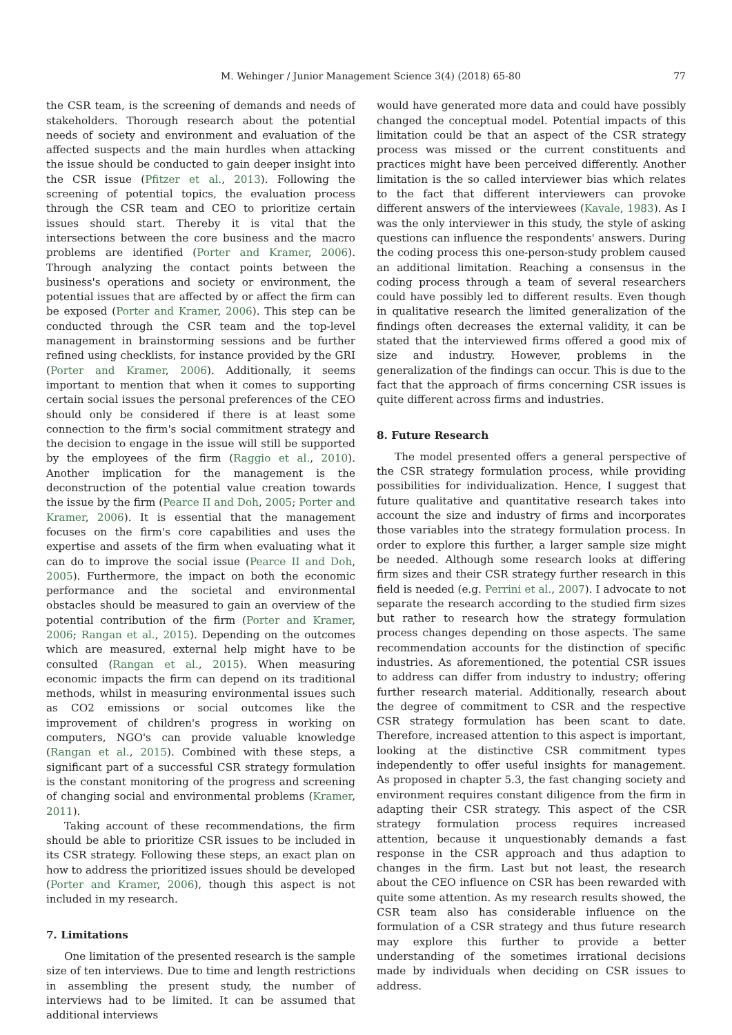M. Wehinger / Junior Management Science 3(4) (2018) 65-80 77
the CSR team, is the screening of demands and needs of stakeholders. Thorough research about the potential needs of society and environment and evaluation of the affected suspects and the main hurdles when attacking the issue should be conducted to gain deeper insight into the CSR issue (Pfitzer et al., 2013). Following the screening of potential topics, the evaluation process through the CSR team and CEO to prioritize certain issues should start. Thereby it is vital that the intersections between the core business and the macro problems are identified (Porter and Kramer, 2006). Through analyzing the contact points between the business's operations and society or environment, the potential issues that are affected by or affect the firm can be exposed (Porter and Kramer, 2006). This step can be conducted through the CSR team and the top-level management in brainstorming sessions and be further refined using checklists, for instance provided by the GRI (Porter and Kramer, 2006). Additionally, it seems important to mention that when it comes to supporting certain social issues the personal preferences of the CEO should only be considered if there is at least some connection to the firm's social commitment strategy and the decision to engage in the issue will still be supported by the employees of the firm (Raggio et al., 2010). Another implication for the management is the deconstruction of the potential value creation towards the issue by the firm (Pearce II and Doh, 2005; Porter and Kramer, 2006). It is essential that the management focuses on the firm's core capabilities and uses the expertise and assets of the firm when evaluating what it can do to improve the social issue (Pearce II and Doh, 2005). Furthermore, the impact on both the economic performance and the societal and environmental obstacles should be measured to gain an overview of the potential contribution of the firm (Porter and Kramer, 2006; Rangan et al., 2015). Depending on the outcomes which are measured, external help might have to be consulted (Rangan et al., 2015). When measuring economic impacts the firm can depend on its traditional methods, whilst in measuring environmental issues such as CO2 emissions or social outcomes like the improvement of children's progress in working on computers, NGO's can provide valuable knowledge (Rangan et al., 2015). Combined with these steps, a significant part of a successful CSR strategy formulation is the constant monitoring of the progress and screening of changing social and environmental problems (Kramer, 2011).
Taking account of these recommendations, the firm should be able to prioritize CSR issues to be included in its CSR strategy. Following these steps, an exact plan on how to address the prioritized issues should be developed (Porter and Kramer, 2006), though this aspect is not included in my research.
7. Limitations
One limitation of the presented research is the sample size of ten interviews. Due to time and length restrictions in assembling the present study, the number of interviews had to be limited. It can be assumed that additional interviews
would have generated more data and could have possibly changed the conceptual model. Potential impacts of this limitation could be that an aspect of the CSR strategy process was missed or the current constituents and practices might have been perceived differently. Another limitation is the so called interviewer bias which relates to the fact that different interviewers can provoke different answers of the interviewees (Kavale, 1983). As I was the only interviewer in this study, the style of asking questions can influence the respondents' answers. During the coding process this one-person-study problem caused an additional limitation. Reaching a consensus in the coding process through a team of several researchers could have possibly led to different results. Even though in qualitative research the limited generalization of the findings often decreases the external validity, it can be stated that the interviewed firms offered a good mix of size and industry. However, problems in the generalization of the findings can occur. This is due to the fact that the approach of firms concerning CSR issues is quite different across firms and industries.
8. Future Research
The model presented offers a general perspective of the CSR strategy formulation process, while providing possibilities for individualization. Hence, I suggest that future qualitative and quantitative research takes into account the size and industry of firms and incorporates those variables into the strategy formulation process. In order to explore this further, a larger sample size might be needed. Although some research looks at differing firm sizes and their CSR strategy further research in this field is needed (e.g. Perrini et al., 2007). I advocate to not separate the research according to the studied firm sizes but rather to research how the strategy formulation process changes depending on those aspects. The same recommendation accounts for the distinction of specific industries. As aforementioned, the potential CSR issues to address can differ from industry to industry; offering further research material. Additionally, research about the degree of commitment to CSR and the respective CSR strategy formulation has been scant to date. Therefore, increased attention to this aspect is important, looking at the distinctive CSR commitment types independently to offer useful insights for management. As proposed in chapter 5.3, the fast changing society and environment requires constant diligence from the firm in adapting their CSR strategy. This aspect of the CSR strategy formulation process requires increased attention, because it unquestionably demands a fast response in the CSR approach and thus adaption to changes in the firm. Last but not least, the research about the CEO influence on CSR has been rewarded with quite some attention. As my research results showed, the CSR team also has considerable influence on the formulation of a CSR strategy and thus future research may explore this further to provide a better understanding of the sometimes irrational decisions made by individuals when deciding on CSR issues to address.